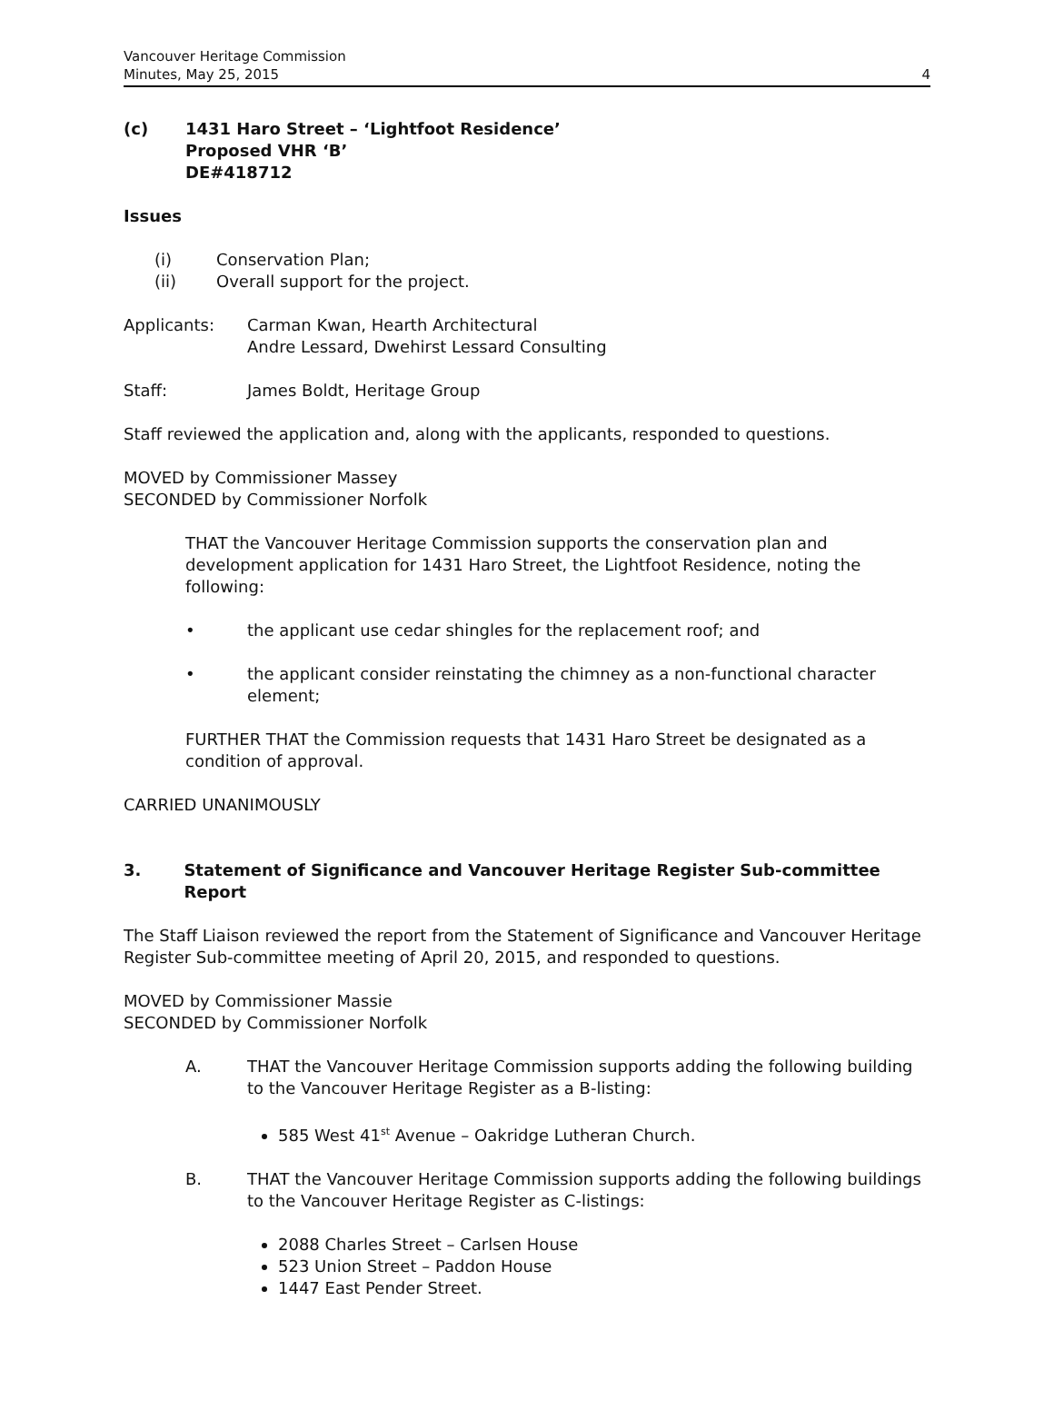Vancouver Heritage Commission
Minutes, May 25, 2015
4
(c) 1431 Haro Street – ‘Lightfoot Residence’
Proposed VHR ‘B’
DE#418712
Issues
(i) Conservation Plan;
(ii) Overall support for the project.
Applicants: Carman Kwan, Hearth Architectural
Andre Lessard, Dwehirst Lessard Consulting
Staff: James Boldt, Heritage Group
Staff reviewed the application and, along with the applicants, responded to questions.
MOVED by Commissioner Massey
SECONDED by Commissioner Norfolk
THAT the Vancouver Heritage Commission supports the conservation plan and development application for 1431 Haro Street, the Lightfoot Residence, noting the following:
• the applicant use cedar shingles for the replacement roof; and
• the applicant consider reinstating the chimney as a non-functional character element;
FURTHER THAT the Commission requests that 1431 Haro Street be designated as a condition of approval.
CARRIED UNANIMOUSLY
3. Statement of Significance and Vancouver Heritage Register Sub-committee Report
The Staff Liaison reviewed the report from the Statement of Significance and Vancouver Heritage Register Sub-committee meeting of April 20, 2015, and responded to questions.
MOVED by Commissioner Massie
SECONDED by Commissioner Norfolk
A. THAT the Vancouver Heritage Commission supports adding the following building to the Vancouver Heritage Register as a B-listing:
585 West 41<sup>st</sup> Avenue – Oakridge Lutheran Church.
B. THAT the Vancouver Heritage Commission supports adding the following buildings to the Vancouver Heritage Register as C-listings:
2088 Charles Street – Carlsen House
523 Union Street – Paddon House
1447 East Pender Street.